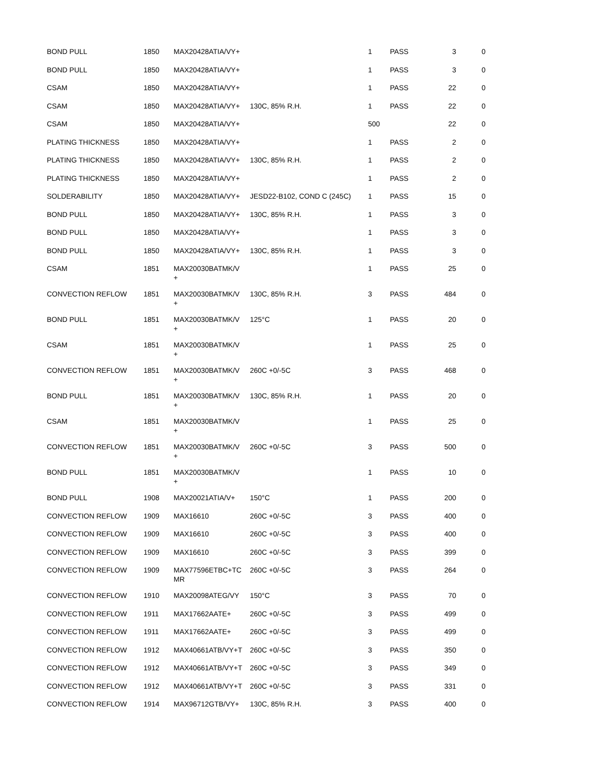| BOND PULL | 1850 | MAX20428ATIA/VY+ | | 1 | PASS | 3 | 0 |
| BOND PULL | 1850 | MAX20428ATIA/VY+ | | 1 | PASS | 3 | 0 |
| CSAM | 1850 | MAX20428ATIA/VY+ | | 1 | PASS | 22 | 0 |
| CSAM | 1850 | MAX20428ATIA/VY+ | 130C, 85% R.H. | 1 | PASS | 22 | 0 |
| CSAM | 1850 | MAX20428ATIA/VY+ | | 500 | | 22 | 0 |
| PLATING THICKNESS | 1850 | MAX20428ATIA/VY+ | | 1 | PASS | 2 | 0 |
| PLATING THICKNESS | 1850 | MAX20428ATIA/VY+ | 130C, 85% R.H. | 1 | PASS | 2 | 0 |
| PLATING THICKNESS | 1850 | MAX20428ATIA/VY+ | | 1 | PASS | 2 | 0 |
| SOLDERABILITY | 1850 | MAX20428ATIA/VY+ | JESD22-B102, COND C (245C) | 1 | PASS | 15 | 0 |
| BOND PULL | 1850 | MAX20428ATIA/VY+ | 130C, 85% R.H. | 1 | PASS | 3 | 0 |
| BOND PULL | 1850 | MAX20428ATIA/VY+ | | 1 | PASS | 3 | 0 |
| BOND PULL | 1850 | MAX20428ATIA/VY+ | 130C, 85% R.H. | 1 | PASS | 3 | 0 |
| CSAM | 1851 | MAX20030BATMK/V + | | 1 | PASS | 25 | 0 |
| CONVECTION REFLOW | 1851 | MAX20030BATMK/V + | 130C, 85% R.H. | 3 | PASS | 484 | 0 |
| BOND PULL | 1851 | MAX20030BATMK/V + | 125°C | 1 | PASS | 20 | 0 |
| CSAM | 1851 | MAX20030BATMK/V + | | 1 | PASS | 25 | 0 |
| CONVECTION REFLOW | 1851 | MAX20030BATMK/V + | 260C +0/-5C | 3 | PASS | 468 | 0 |
| BOND PULL | 1851 | MAX20030BATMK/V + | 130C, 85% R.H. | 1 | PASS | 20 | 0 |
| CSAM | 1851 | MAX20030BATMK/V + | | 1 | PASS | 25 | 0 |
| CONVECTION REFLOW | 1851 | MAX20030BATMK/V + | 260C +0/-5C | 3 | PASS | 500 | 0 |
| BOND PULL | 1851 | MAX20030BATMK/V + | | 1 | PASS | 10 | 0 |
| BOND PULL | 1908 | MAX20021ATIA/V+ | 150°C | 1 | PASS | 200 | 0 |
| CONVECTION REFLOW | 1909 | MAX16610 | 260C +0/-5C | 3 | PASS | 400 | 0 |
| CONVECTION REFLOW | 1909 | MAX16610 | 260C +0/-5C | 3 | PASS | 400 | 0 |
| CONVECTION REFLOW | 1909 | MAX16610 | 260C +0/-5C | 3 | PASS | 399 | 0 |
| CONVECTION REFLOW | 1909 | MAX77596ETBC+TC MR | 260C +0/-5C | 3 | PASS | 264 | 0 |
| CONVECTION REFLOW | 1910 | MAX20098ATEG/VY | 150°C | 3 | PASS | 70 | 0 |
| CONVECTION REFLOW | 1911 | MAX17662AATE+ | 260C +0/-5C | 3 | PASS | 499 | 0 |
| CONVECTION REFLOW | 1911 | MAX17662AATE+ | 260C +0/-5C | 3 | PASS | 499 | 0 |
| CONVECTION REFLOW | 1912 | MAX40661ATB/VY+T | 260C +0/-5C | 3 | PASS | 350 | 0 |
| CONVECTION REFLOW | 1912 | MAX40661ATB/VY+T | 260C +0/-5C | 3 | PASS | 349 | 0 |
| CONVECTION REFLOW | 1912 | MAX40661ATB/VY+T | 260C +0/-5C | 3 | PASS | 331 | 0 |
| CONVECTION REFLOW | 1914 | MAX96712GTB/VY+ | 130C, 85% R.H. | 3 | PASS | 400 | 0 |